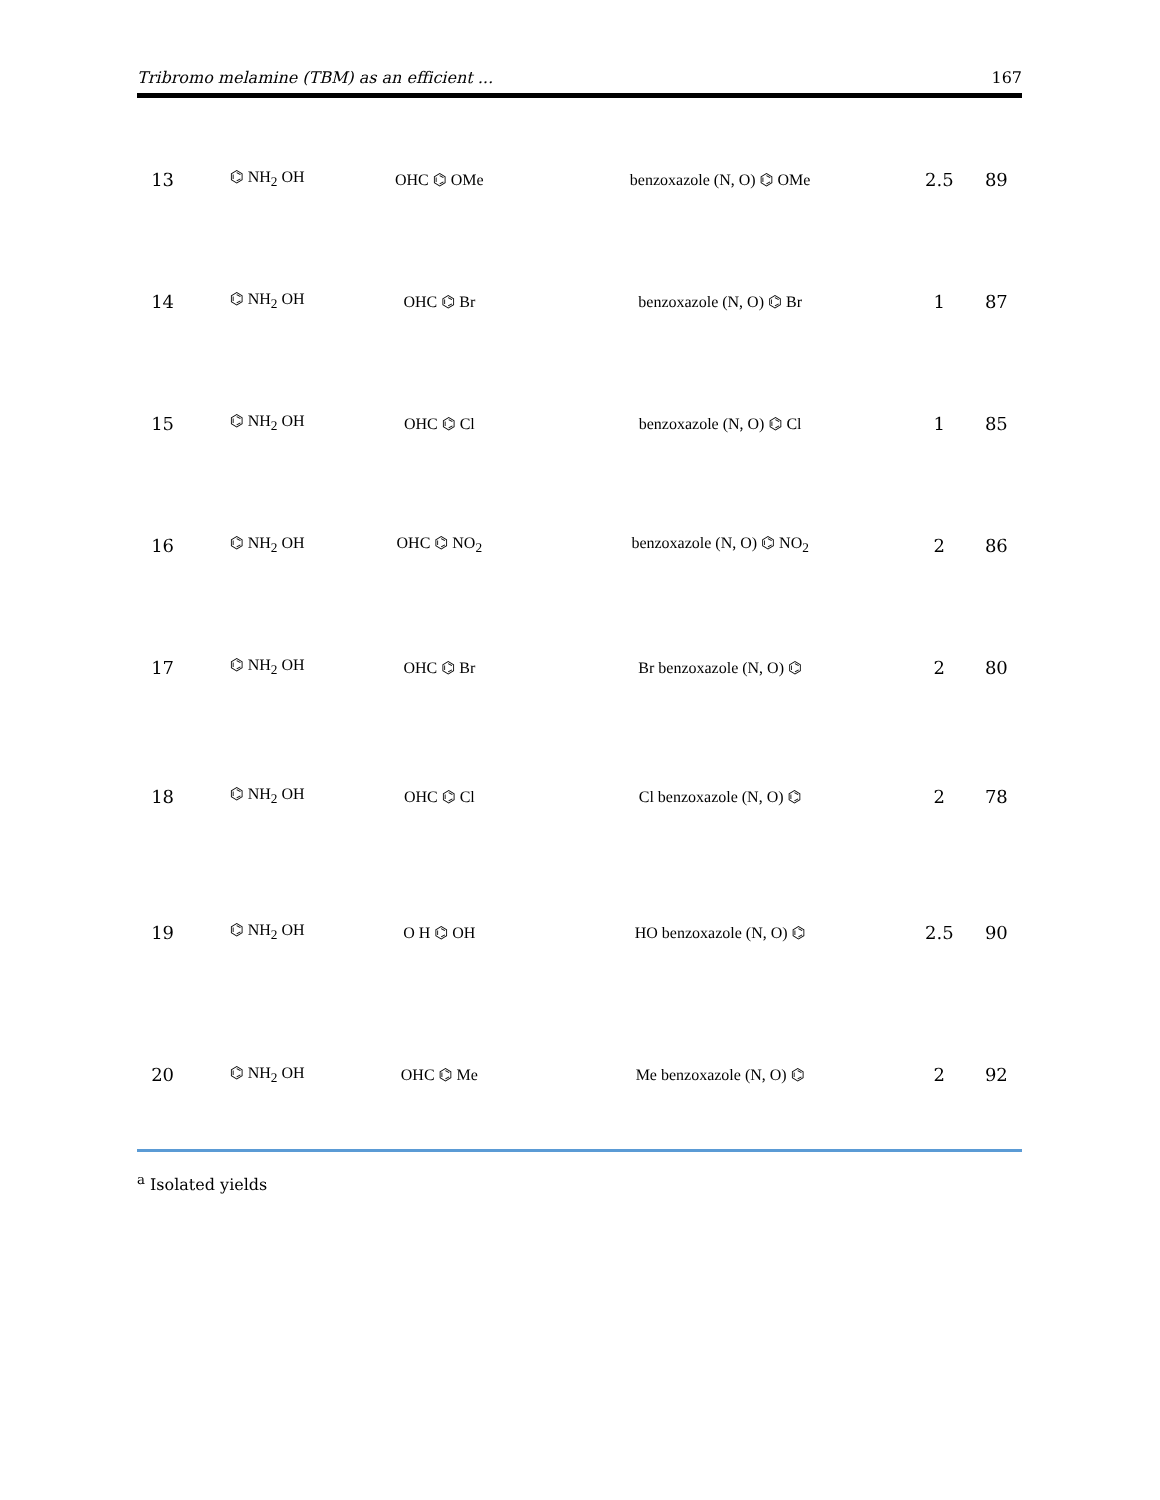Tribromo melamine (TBM) as an efficient ... 167
| 13 | ⌬ NH<sub>2</sub> OH | OHC ⌬ OMe | benzoxazole (N, O) ⌬ OMe | 2.5 | 89 |
| 14 | ⌬ NH<sub>2</sub> OH | OHC ⌬ Br | benzoxazole (N, O) ⌬ Br | 1 | 87 |
| 15 | ⌬ NH<sub>2</sub> OH | OHC ⌬ Cl | benzoxazole (N, O) ⌬ Cl | 1 | 85 |
| 16 | ⌬ NH<sub>2</sub> OH | OHC ⌬ NO<sub>2</sub> | benzoxazole (N, O) ⌬ NO<sub>2</sub> | 2 | 86 |
| 17 | ⌬ NH<sub>2</sub> OH | OHC ⌬ Br | Br benzoxazole (N, O) ⌬ | 2 | 80 |
| 18 | ⌬ NH<sub>2</sub> OH | OHC ⌬ Cl | Cl benzoxazole (N, O) ⌬ | 2 | 78 |
| 19 | ⌬ NH<sub>2</sub> OH | O H ⌬ OH | HO benzoxazole (N, O) ⌬ | 2.5 | 90 |
| 20 | ⌬ NH<sub>2</sub> OH | OHC ⌬ Me | Me benzoxazole (N, O) ⌬ | 2 | 92 |
<sup>a</sup> Isolated yields